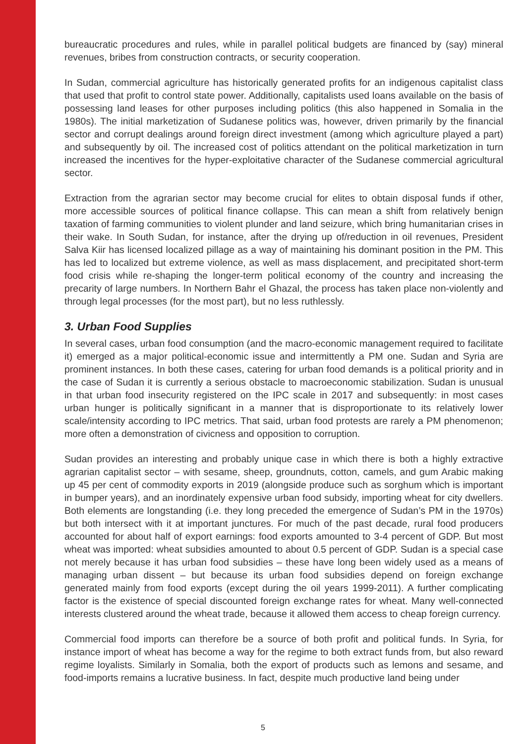bureaucratic procedures and rules, while in parallel political budgets are financed by (say) mineral revenues, bribes from construction contracts, or security cooperation.
In Sudan, commercial agriculture has historically generated profits for an indigenous capitalist class that used that profit to control state power. Additionally, capitalists used loans available on the basis of possessing land leases for other purposes including politics (this also happened in Somalia in the 1980s). The initial marketization of Sudanese politics was, however, driven primarily by the financial sector and corrupt dealings around foreign direct investment (among which agriculture played a part) and subsequently by oil. The increased cost of politics attendant on the political marketization in turn increased the incentives for the hyper-exploitative character of the Sudanese commercial agricultural sector.
Extraction from the agrarian sector may become crucial for elites to obtain disposal funds if other, more accessible sources of political finance collapse. This can mean a shift from relatively benign taxation of farming communities to violent plunder and land seizure, which bring humanitarian crises in their wake. In South Sudan, for instance, after the drying up of/reduction in oil revenues, President Salva Kiir has licensed localized pillage as a way of maintaining his dominant position in the PM. This has led to localized but extreme violence, as well as mass displacement, and precipitated short-term food crisis while re-shaping the longer-term political economy of the country and increasing the precarity of large numbers. In Northern Bahr el Ghazal, the process has taken place non-violently and through legal processes (for the most part), but no less ruthlessly.
3. Urban Food Supplies
In several cases, urban food consumption (and the macro-economic management required to facilitate it) emerged as a major political-economic issue and intermittently a PM one. Sudan and Syria are prominent instances. In both these cases, catering for urban food demands is a political priority and in the case of Sudan it is currently a serious obstacle to macroeconomic stabilization. Sudan is unusual in that urban food insecurity registered on the IPC scale in 2017 and subsequently: in most cases urban hunger is politically significant in a manner that is disproportionate to its relatively lower scale/intensity according to IPC metrics. That said, urban food protests are rarely a PM phenomenon; more often a demonstration of civicness and opposition to corruption.
Sudan provides an interesting and probably unique case in which there is both a highly extractive agrarian capitalist sector – with sesame, sheep, groundnuts, cotton, camels, and gum Arabic making up 45 per cent of commodity exports in 2019 (alongside produce such as sorghum which is important in bumper years), and an inordinately expensive urban food subsidy, importing wheat for city dwellers. Both elements are longstanding (i.e. they long preceded the emergence of Sudan’s PM in the 1970s) but both intersect with it at important junctures. For much of the past decade, rural food producers accounted for about half of export earnings: food exports amounted to 3-4 percent of GDP. But most wheat was imported: wheat subsidies amounted to about 0.5 percent of GDP. Sudan is a special case not merely because it has urban food subsidies – these have long been widely used as a means of managing urban dissent – but because its urban food subsidies depend on foreign exchange generated mainly from food exports (except during the oil years 1999-2011). A further complicating factor is the existence of special discounted foreign exchange rates for wheat. Many well-connected interests clustered around the wheat trade, because it allowed them access to cheap foreign currency.
Commercial food imports can therefore be a source of both profit and political funds. In Syria, for instance import of wheat has become a way for the regime to both extract funds from, but also reward regime loyalists. Similarly in Somalia, both the export of products such as lemons and sesame, and food-imports remains a lucrative business. In fact, despite much productive land being under
5